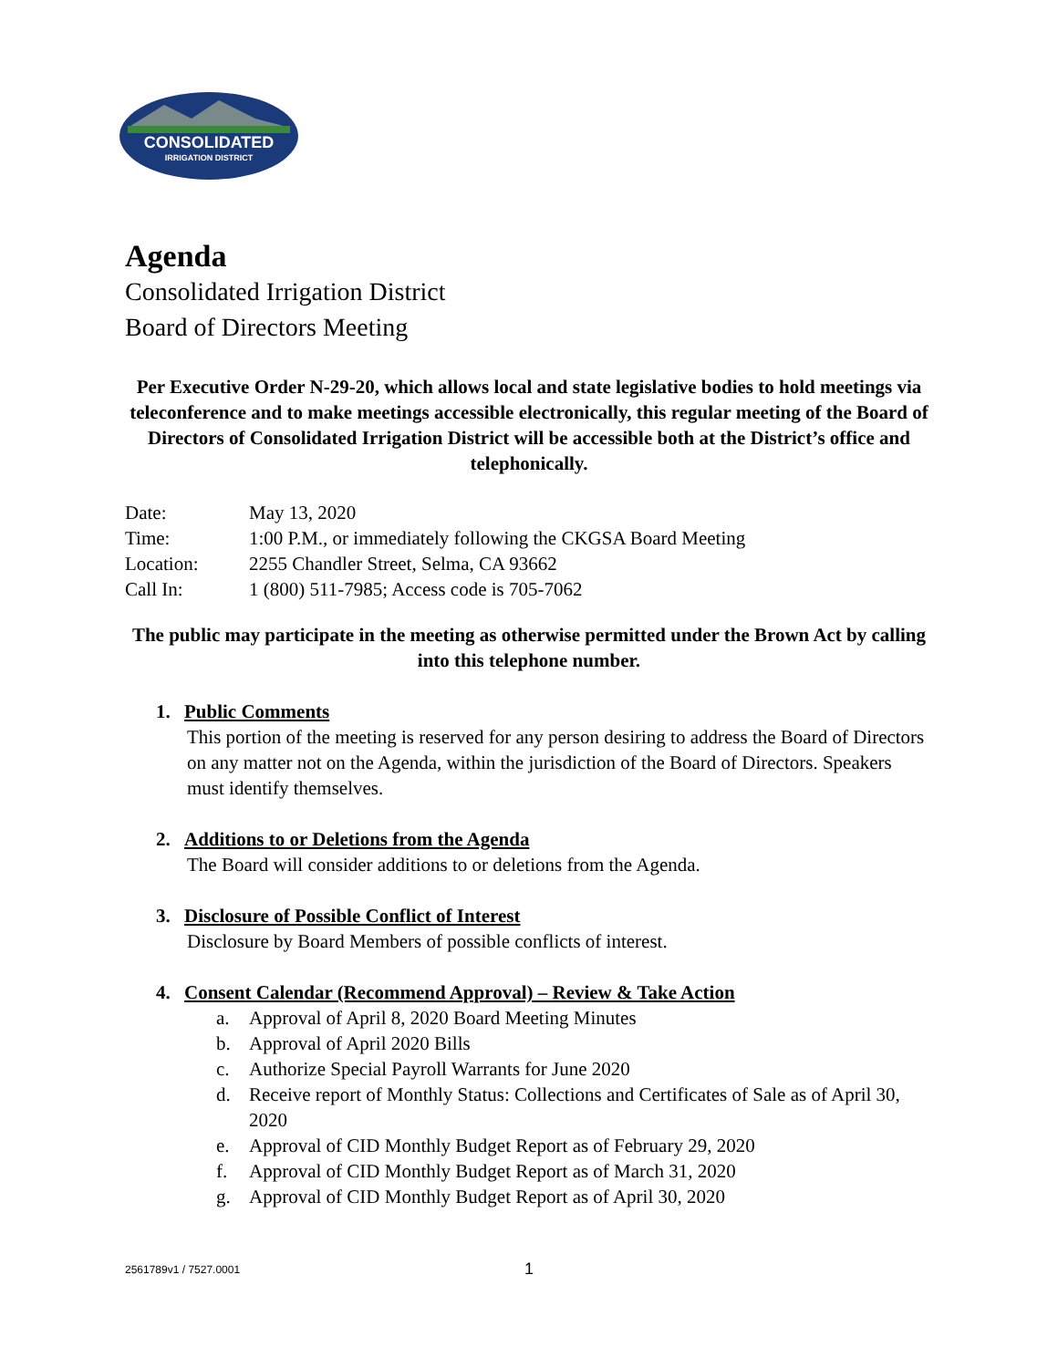CONSOLIDATED
IRRIGATION DISTRICT
Agenda
Consolidated Irrigation District
Board of Directors Meeting
Per Executive Order N-29-20, which allows local and state legislative bodies to hold meetings via teleconference and to make meetings accessible electronically, this regular meeting of the Board of Directors of Consolidated Irrigation District will be accessible both at the District’s office and telephonically.
| Date: | May 13, 2020 |
| Time: | 1:00 P.M., or immediately following the CKGSA Board Meeting |
| Location: | 2255 Chandler Street, Selma, CA 93662 |
| Call In: | 1 (800) 511-7985; Access code is 705-7062 |
The public may participate in the meeting as otherwise permitted under the Brown Act by calling into this telephone number.
1. Public Comments
This portion of the meeting is reserved for any person desiring to address the Board of Directors on any matter not on the Agenda, within the jurisdiction of the Board of Directors. Speakers must identify themselves.
2. Additions to or Deletions from the Agenda
The Board will consider additions to or deletions from the Agenda.
3. Disclosure of Possible Conflict of Interest
Disclosure by Board Members of possible conflicts of interest.
4. Consent Calendar (Recommend Approval) – Review & Take Action
a. Approval of April 8, 2020 Board Meeting Minutes
b. Approval of April 2020 Bills
c. Authorize Special Payroll Warrants for June 2020
d. Receive report of Monthly Status: Collections and Certificates of Sale as of April 30, 2020
e. Approval of CID Monthly Budget Report as of February 29, 2020
f. Approval of CID Monthly Budget Report as of March 31, 2020
g. Approval of CID Monthly Budget Report as of April 30, 2020
2561789v1 / 7527.0001 1